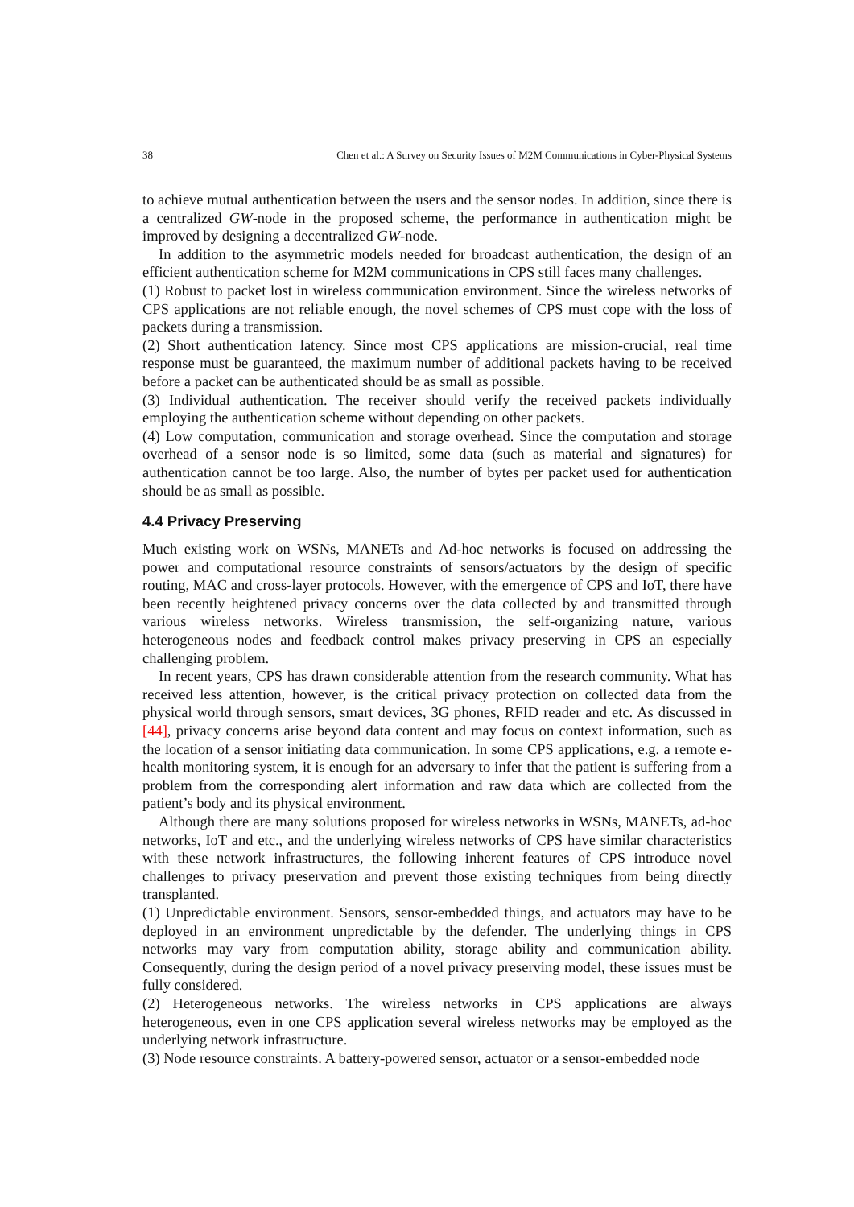38 Chen et al.: A Survey on Security Issues of M2M Communications in Cyber-Physical Systems
to achieve mutual authentication between the users and the sensor nodes. In addition, since there is a centralized GW-node in the proposed scheme, the performance in authentication might be improved by designing a decentralized GW-node.
In addition to the asymmetric models needed for broadcast authentication, the design of an efficient authentication scheme for M2M communications in CPS still faces many challenges.
(1) Robust to packet lost in wireless communication environment. Since the wireless networks of CPS applications are not reliable enough, the novel schemes of CPS must cope with the loss of packets during a transmission.
(2) Short authentication latency. Since most CPS applications are mission-crucial, real time response must be guaranteed, the maximum number of additional packets having to be received before a packet can be authenticated should be as small as possible.
(3) Individual authentication. The receiver should verify the received packets individually employing the authentication scheme without depending on other packets.
(4) Low computation, communication and storage overhead. Since the computation and storage overhead of a sensor node is so limited, some data (such as material and signatures) for authentication cannot be too large. Also, the number of bytes per packet used for authentication should be as small as possible.
4.4 Privacy Preserving
Much existing work on WSNs, MANETs and Ad-hoc networks is focused on addressing the power and computational resource constraints of sensors/actuators by the design of specific routing, MAC and cross-layer protocols. However, with the emergence of CPS and IoT, there have been recently heightened privacy concerns over the data collected by and transmitted through various wireless networks. Wireless transmission, the self-organizing nature, various heterogeneous nodes and feedback control makes privacy preserving in CPS an especially challenging problem.
In recent years, CPS has drawn considerable attention from the research community. What has received less attention, however, is the critical privacy protection on collected data from the physical world through sensors, smart devices, 3G phones, RFID reader and etc. As discussed in [44], privacy concerns arise beyond data content and may focus on context information, such as the location of a sensor initiating data communication. In some CPS applications, e.g. a remote e-health monitoring system, it is enough for an adversary to infer that the patient is suffering from a problem from the corresponding alert information and raw data which are collected from the patient’s body and its physical environment.
Although there are many solutions proposed for wireless networks in WSNs, MANETs, ad-hoc networks, IoT and etc., and the underlying wireless networks of CPS have similar characteristics with these network infrastructures, the following inherent features of CPS introduce novel challenges to privacy preservation and prevent those existing techniques from being directly transplanted.
(1) Unpredictable environment. Sensors, sensor-embedded things, and actuators may have to be deployed in an environment unpredictable by the defender. The underlying things in CPS networks may vary from computation ability, storage ability and communication ability. Consequently, during the design period of a novel privacy preserving model, these issues must be fully considered.
(2) Heterogeneous networks. The wireless networks in CPS applications are always heterogeneous, even in one CPS application several wireless networks may be employed as the underlying network infrastructure.
(3) Node resource constraints. A battery-powered sensor, actuator or a sensor-embedded node